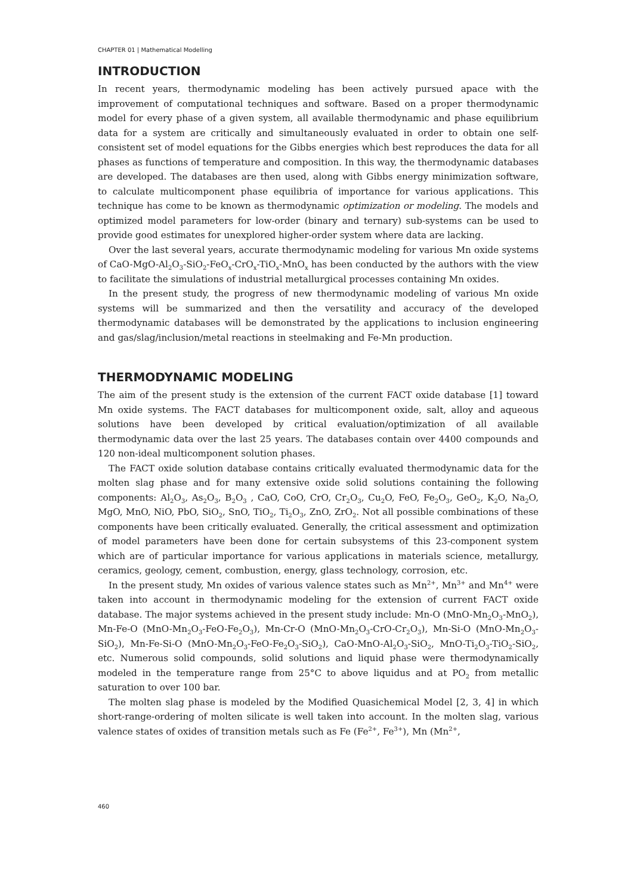CHAPTER 01 | Mathematical Modelling
INTRODUCTION
In recent years, thermodynamic modeling has been actively pursued apace with the improvement of computational techniques and software. Based on a proper thermodynamic model for every phase of a given system, all available thermodynamic and phase equilibrium data for a system are critically and simultaneously evaluated in order to obtain one self-consistent set of model equations for the Gibbs energies which best reproduces the data for all phases as functions of temperature and composition. In this way, the thermodynamic databases are developed. The databases are then used, along with Gibbs energy minimization software, to calculate multicomponent phase equilibria of importance for various applications. This technique has come to be known as thermodynamic optimization or modeling. The models and optimized model parameters for low-order (binary and ternary) sub-systems can be used to provide good estimates for unexplored higher-order system where data are lacking.
Over the last several years, accurate thermodynamic modeling for various Mn oxide systems of CaO-MgO-Al<sub>2</sub>O<sub>3</sub>-SiO<sub>2</sub>-FeO<sub>x</sub>-CrO<sub>x</sub>-TiO<sub>x</sub>-MnO<sub>x</sub> has been conducted by the authors with the view to facilitate the simulations of industrial metallurgical processes containing Mn oxides.
In the present study, the progress of new thermodynamic modeling of various Mn oxide systems will be summarized and then the versatility and accuracy of the developed thermodynamic databases will be demonstrated by the applications to inclusion engineering and gas/slag/inclusion/metal reactions in steelmaking and Fe-Mn production.
THERMODYNAMIC MODELING
The aim of the present study is the extension of the current FACT oxide database [1] toward Mn oxide systems. The FACT databases for multicomponent oxide, salt, alloy and aqueous solutions have been developed by critical evaluation/optimization of all available thermodynamic data over the last 25 years. The databases contain over 4400 compounds and 120 non-ideal multicomponent solution phases.
The FACT oxide solution database contains critically evaluated thermodynamic data for the molten slag phase and for many extensive oxide solid solutions containing the following components: Al<sub>2</sub>O<sub>3</sub>, As<sub>2</sub>O<sub>3</sub>, B<sub>2</sub>O<sub>3</sub> , CaO, CoO, CrO, Cr<sub>2</sub>O<sub>3</sub>, Cu<sub>2</sub>O, FeO, Fe<sub>2</sub>O<sub>3</sub>, GeO<sub>2</sub>, K<sub>2</sub>O, Na<sub>2</sub>O, MgO, MnO, NiO, PbO, SiO<sub>2</sub>, SnO, TiO<sub>2</sub>, Ti<sub>2</sub>O<sub>3</sub>, ZnO, ZrO<sub>2</sub>. Not all possible combinations of these components have been critically evaluated. Generally, the critical assessment and optimization of model parameters have been done for certain subsystems of this 23-component system which are of particular importance for various applications in materials science, metallurgy, ceramics, geology, cement, combustion, energy, glass technology, corrosion, etc.
In the present study, Mn oxides of various valence states such as Mn<sup>2+</sup>, Mn<sup>3+</sup> and Mn<sup>4+</sup> were taken into account in thermodynamic modeling for the extension of current FACT oxide database. The major systems achieved in the present study include: Mn-O (MnO-Mn<sub>2</sub>O<sub>3</sub>-MnO<sub>2</sub>), Mn-Fe-O (MnO-Mn<sub>2</sub>O<sub>3</sub>-FeO-Fe<sub>2</sub>O<sub>3</sub>), Mn-Cr-O (MnO-Mn<sub>2</sub>O<sub>3</sub>-CrO-Cr<sub>2</sub>O<sub>3</sub>), Mn-Si-O (MnO-Mn<sub>2</sub>O<sub>3</sub>-SiO<sub>2</sub>), Mn-Fe-Si-O (MnO-Mn<sub>2</sub>O<sub>3</sub>-FeO-Fe<sub>2</sub>O<sub>3</sub>-SiO<sub>2</sub>), CaO-MnO-Al<sub>2</sub>O<sub>3</sub>-SiO<sub>2</sub>, MnO-Ti<sub>2</sub>O<sub>3</sub>-TiO<sub>2</sub>-SiO<sub>2</sub>, etc. Numerous solid compounds, solid solutions and liquid phase were thermodynamically modeled in the temperature range from 25°C to above liquidus and at PO<sub>2</sub> from metallic saturation to over 100 bar.
The molten slag phase is modeled by the Modified Quasichemical Model [2, 3, 4] in which short-range-ordering of molten silicate is well taken into account. In the molten slag, various valence states of oxides of transition metals such as Fe (Fe<sup>2+</sup>, Fe<sup>3+</sup>), Mn (Mn<sup>2+</sup>,
460